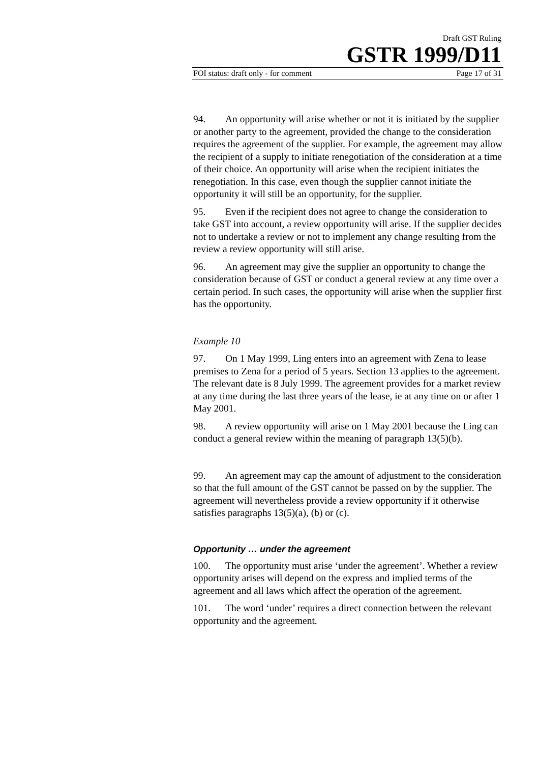Draft GST Ruling
GSTR 1999/D11
FOI status: draft only - for comment Page 17 of 31
94. An opportunity will arise whether or not it is initiated by the supplier or another party to the agreement, provided the change to the consideration requires the agreement of the supplier. For example, the agreement may allow the recipient of a supply to initiate renegotiation of the consideration at a time of their choice. An opportunity will arise when the recipient initiates the renegotiation. In this case, even though the supplier cannot initiate the opportunity it will still be an opportunity, for the supplier.
95. Even if the recipient does not agree to change the consideration to take GST into account, a review opportunity will arise. If the supplier decides not to undertake a review or not to implement any change resulting from the review a review opportunity will still arise.
96. An agreement may give the supplier an opportunity to change the consideration because of GST or conduct a general review at any time over a certain period. In such cases, the opportunity will arise when the supplier first has the opportunity.
Example 10
97. On 1 May 1999, Ling enters into an agreement with Zena to lease premises to Zena for a period of 5 years. Section 13 applies to the agreement. The relevant date is 8 July 1999. The agreement provides for a market review at any time during the last three years of the lease, ie at any time on or after 1 May 2001.
98. A review opportunity will arise on 1 May 2001 because the Ling can conduct a general review within the meaning of paragraph 13(5)(b).
99. An agreement may cap the amount of adjustment to the consideration so that the full amount of the GST cannot be passed on by the supplier. The agreement will nevertheless provide a review opportunity if it otherwise satisfies paragraphs 13(5)(a), (b) or (c).
Opportunity … under the agreement
100. The opportunity must arise ‘under the agreement’. Whether a review opportunity arises will depend on the express and implied terms of the agreement and all laws which affect the operation of the agreement.
101. The word ‘under’ requires a direct connection between the relevant opportunity and the agreement.